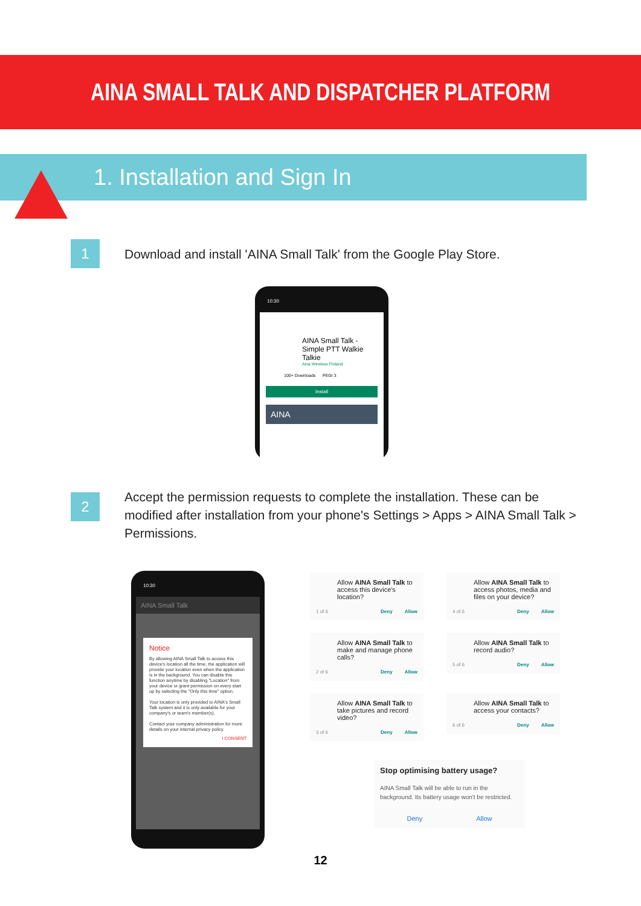AINA SMALL TALK AND DISPATCHER PLATFORM
1. Installation and Sign In
1
Download and install 'AINA Small Talk' from the Google Play Store.
AINA Small Talk - Simple PTT Walkie Talkie
Aina Wireless Finland
100+ Downloads PEGI 3
Install
AINA
10:30
2
Accept the permission requests to complete the installation. These can be modified after installation from your phone's Settings > Apps > AINA Small Talk > Permissions.
10:30
AINA Small Talk
Notice
By allowing AINA Small Talk to access this device's location all the time, the application will provide your location even when the application is in the background. You can disable this function anytime by disabling "Location" from your device or grant permission on every start up by selecting the "Only this time" option.
Your location is only provided to AINA's Small Talk system and it is only available for your company's or team's member(s).
Contact your company administration for more details on your internal privacy policy.
I CONSENT
Allow AINA Small Talk to access this device's location?
1 of 6 Deny Allow
Allow AINA Small Talk to make and manage phone calls?
2 of 6 Deny Allow
Allow AINA Small Talk to take pictures and record video?
3 of 6 Deny Allow
Allow AINA Small Talk to access photos, media and files on your device?
4 of 6 Deny Allow
Allow AINA Small Talk to record audio?
5 of 6 Deny Allow
Allow AINA Small Talk to access your contacts?
6 of 6 Deny Allow
Stop optimising battery usage?
AINA Small Talk will be able to run in the background. Its battery usage won't be restricted.
Deny Allow
12